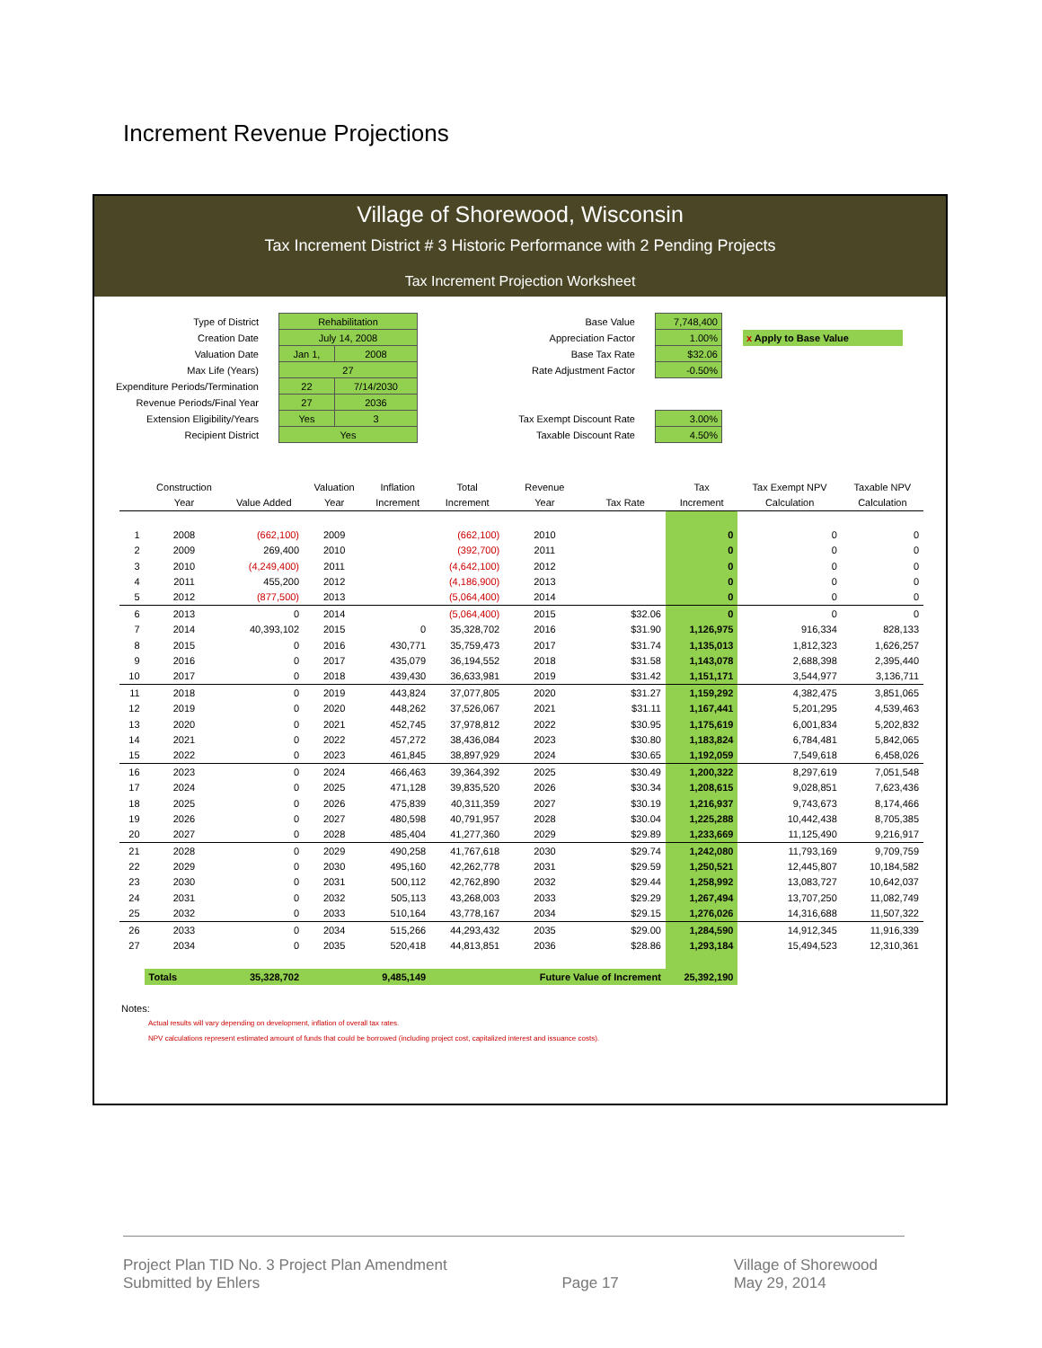Increment Revenue Projections
Village of Shorewood, Wisconsin
Tax Increment District # 3 Historic Performance with 2 Pending Projects
Tax Increment Projection Worksheet
| Type of District | | Rehabilitation | | | Base Value | | 7,748,400 | | |
| Creation Date | | July 14, 2008 | | | Appreciation Factor | | 1.00% | | x Apply to Base Value |
| Valuation Date | | Jan 1, | 2008 | | Base Tax Rate | | $32.06 | | |
| Max Life (Years) | | 27 | | | Rate Adjustment Factor | | -0.50% | | |
| Expenditure Periods/Termination | | 22 | 7/14/2030 | | | | | | |
| Revenue Periods/Final Year | | 27 | 2036 | | | | | | |
| Extension Eligibility/Years | | Yes | 3 | | Tax Exempt Discount Rate | | 3.00% | | |
| Recipient District | | Yes | | | Taxable Discount Rate | | 4.50% | | |
| | Construction | | Valuation | Inflation | Total | Revenue | | Tax | Tax Exempt NPV | Taxable NPV |
| --- | --- | --- | --- | --- | --- | --- | --- | --- | --- | --- |
| | Year | Value Added | Year | Increment | Increment | Year | Tax Rate | Increment | Calculation | Calculation |
| 1 | 2008 | (662,100) | 2009 | | (662,100) | 2010 | | 0 | 0 | 0 |
| 2 | 2009 | 269,400 | 2010 | | (392,700) | 2011 | | 0 | 0 | 0 |
| 3 | 2010 | (4,249,400) | 2011 | | (4,642,100) | 2012 | | 0 | 0 | 0 |
| 4 | 2011 | 455,200 | 2012 | | (4,186,900) | 2013 | | 0 | 0 | 0 |
| 5 | 2012 | (877,500) | 2013 | | (5,064,400) | 2014 | | 0 | 0 | 0 |
| 6 | 2013 | 0 | 2014 | | (5,064,400) | 2015 | $32.06 | 0 | 0 | 0 |
| 7 | 2014 | 40,393,102 | 2015 | 0 | 35,328,702 | 2016 | $31.90 | 1,126,975 | 916,334 | 828,133 |
| 8 | 2015 | 0 | 2016 | 430,771 | 35,759,473 | 2017 | $31.74 | 1,135,013 | 1,812,323 | 1,626,257 |
| 9 | 2016 | 0 | 2017 | 435,079 | 36,194,552 | 2018 | $31.58 | 1,143,078 | 2,688,398 | 2,395,440 |
| 10 | 2017 | 0 | 2018 | 439,430 | 36,633,981 | 2019 | $31.42 | 1,151,171 | 3,544,977 | 3,136,711 |
| 11 | 2018 | 0 | 2019 | 443,824 | 37,077,805 | 2020 | $31.27 | 1,159,292 | 4,382,475 | 3,851,065 |
| 12 | 2019 | 0 | 2020 | 448,262 | 37,526,067 | 2021 | $31.11 | 1,167,441 | 5,201,295 | 4,539,463 |
| 13 | 2020 | 0 | 2021 | 452,745 | 37,978,812 | 2022 | $30.95 | 1,175,619 | 6,001,834 | 5,202,832 |
| 14 | 2021 | 0 | 2022 | 457,272 | 38,436,084 | 2023 | $30.80 | 1,183,824 | 6,784,481 | 5,842,065 |
| 15 | 2022 | 0 | 2023 | 461,845 | 38,897,929 | 2024 | $30.65 | 1,192,059 | 7,549,618 | 6,458,026 |
| 16 | 2023 | 0 | 2024 | 466,463 | 39,364,392 | 2025 | $30.49 | 1,200,322 | 8,297,619 | 7,051,548 |
| 17 | 2024 | 0 | 2025 | 471,128 | 39,835,520 | 2026 | $30.34 | 1,208,615 | 9,028,851 | 7,623,436 |
| 18 | 2025 | 0 | 2026 | 475,839 | 40,311,359 | 2027 | $30.19 | 1,216,937 | 9,743,673 | 8,174,466 |
| 19 | 2026 | 0 | 2027 | 480,598 | 40,791,957 | 2028 | $30.04 | 1,225,288 | 10,442,438 | 8,705,385 |
| 20 | 2027 | 0 | 2028 | 485,404 | 41,277,360 | 2029 | $29.89 | 1,233,669 | 11,125,490 | 9,216,917 |
| 21 | 2028 | 0 | 2029 | 490,258 | 41,767,618 | 2030 | $29.74 | 1,242,080 | 11,793,169 | 9,709,759 |
| 22 | 2029 | 0 | 2030 | 495,160 | 42,262,778 | 2031 | $29.59 | 1,250,521 | 12,445,807 | 10,184,582 |
| 23 | 2030 | 0 | 2031 | 500,112 | 42,762,890 | 2032 | $29.44 | 1,258,992 | 13,083,727 | 10,642,037 |
| 24 | 2031 | 0 | 2032 | 505,113 | 43,268,003 | 2033 | $29.29 | 1,267,494 | 13,707,250 | 11,082,749 |
| 25 | 2032 | 0 | 2033 | 510,164 | 43,778,167 | 2034 | $29.15 | 1,276,026 | 14,316,688 | 11,507,322 |
| 26 | 2033 | 0 | 2034 | 515,266 | 44,293,432 | 2035 | $29.00 | 1,284,590 | 14,912,345 | 11,916,339 |
| 27 | 2034 | 0 | 2035 | 520,418 | 44,813,851 | 2036 | $28.86 | 1,293,184 | 15,494,523 | 12,310,361 |
| | Totals | 35,328,702 | | 9,485,149 | | Future Value of Increment | | 25,392,190 | | |
Notes:
Actual results will vary depending on development, inflation of overall tax rates.
NPV calculations represent estimated amount of funds that could be borrowed (including project cost, capitalized interest and issuance costs).
Project Plan TID No. 3 Project Plan Amendment
Submitted by Ehlers
Page 17
Village of Shorewood
May 29, 2014